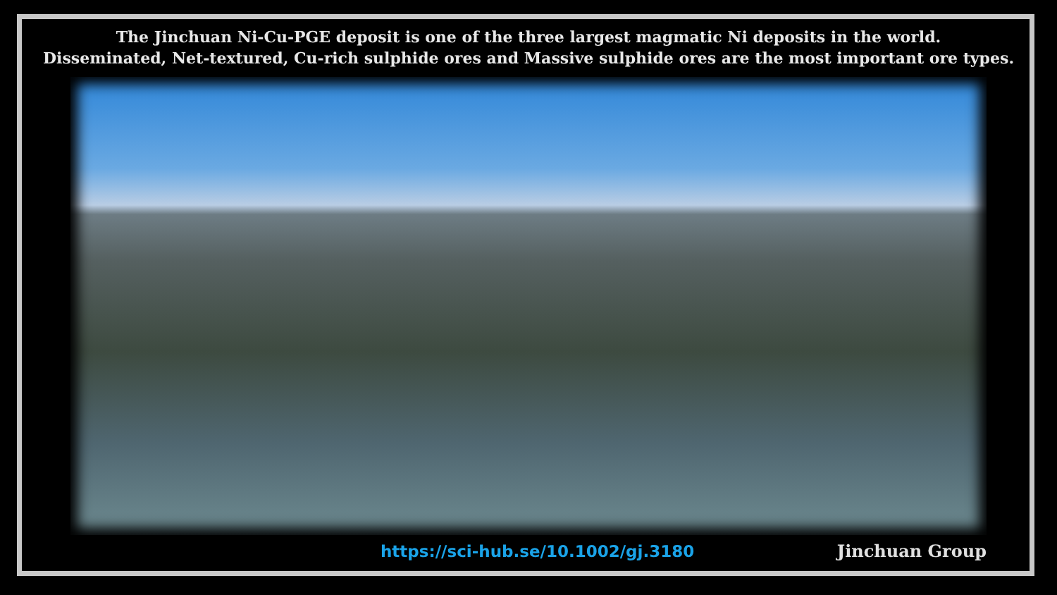The Jinchuan Ni-Cu-PGE deposit is one of the three largest magmatic Ni deposits in the world.
Disseminated, Net-textured, Cu-rich sulphide ores and Massive sulphide ores are the most important ore types.
https://sci-hub.se/10.1002/gj.3180 Jinchuan Group